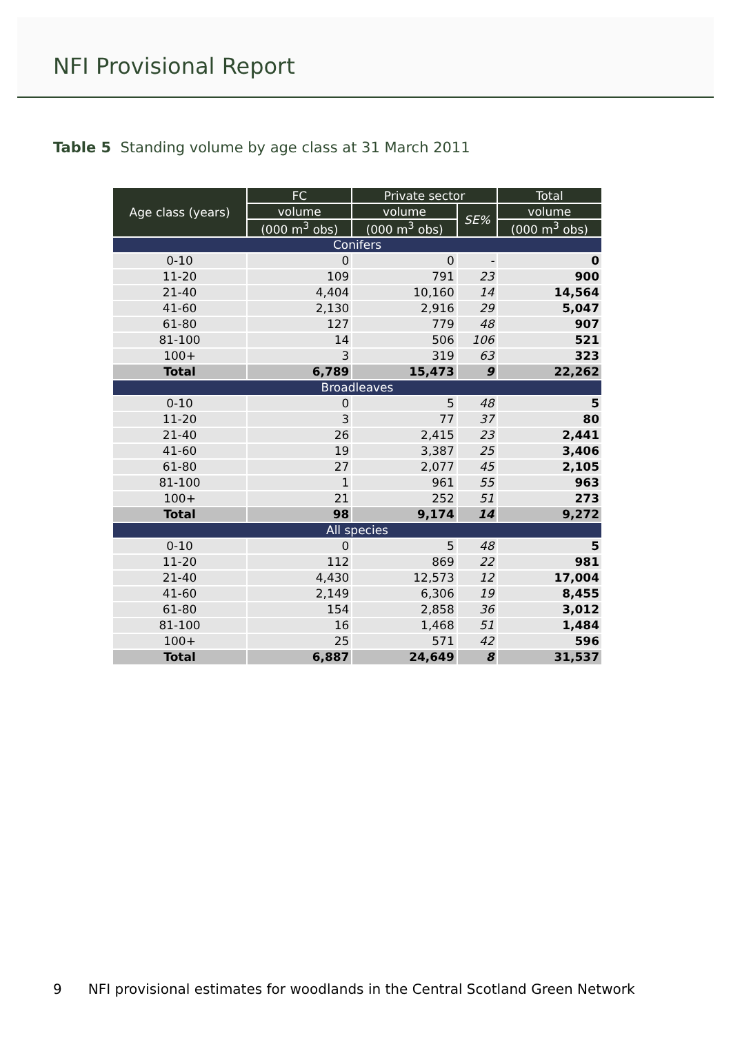NFI Provisional Report
Table 5 Standing volume by age class at 31 March 2011
| Age class (years) | FC | Private sector | | Total |
| --- | --- | --- | --- | --- |
| | volume | volume | SE% | volume |
| | (000 m<sup>3</sup> obs) | (000 m<sup>3</sup> obs) | | (000 m<sup>3</sup> obs) |
| Conifers | | | | |
| 0-10 | 0 | 0 | - | 0 |
| 11-20 | 109 | 791 | 23 | 900 |
| 21-40 | 4,404 | 10,160 | 14 | 14,564 |
| 41-60 | 2,130 | 2,916 | 29 | 5,047 |
| 61-80 | 127 | 779 | 48 | 907 |
| 81-100 | 14 | 506 | 106 | 521 |
| 100+ | 3 | 319 | 63 | 323 |
| Total | 6,789 | 15,473 | 9 | 22,262 |
| Broadleaves | | | | |
| 0-10 | 0 | 5 | 48 | 5 |
| 11-20 | 3 | 77 | 37 | 80 |
| 21-40 | 26 | 2,415 | 23 | 2,441 |
| 41-60 | 19 | 3,387 | 25 | 3,406 |
| 61-80 | 27 | 2,077 | 45 | 2,105 |
| 81-100 | 1 | 961 | 55 | 963 |
| 100+ | 21 | 252 | 51 | 273 |
| Total | 98 | 9,174 | 14 | 9,272 |
| All species | | | | |
| 0-10 | 0 | 5 | 48 | 5 |
| 11-20 | 112 | 869 | 22 | 981 |
| 21-40 | 4,430 | 12,573 | 12 | 17,004 |
| 41-60 | 2,149 | 6,306 | 19 | 8,455 |
| 61-80 | 154 | 2,858 | 36 | 3,012 |
| 81-100 | 16 | 1,468 | 51 | 1,484 |
| 100+ | 25 | 571 | 42 | 596 |
| Total | 6,887 | 24,649 | 8 | 31,537 |
9 NFI provisional estimates for woodlands in the Central Scotland Green Network